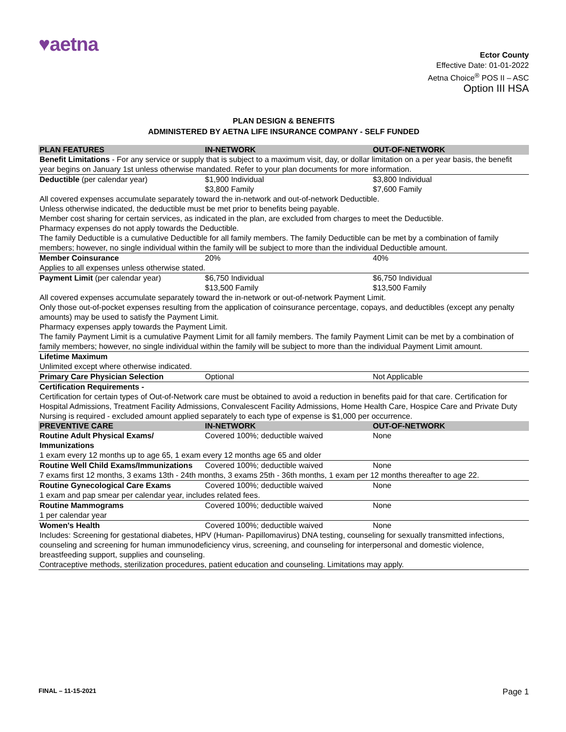♥aetna
Ector County
Effective Date: 01-01-2022
Aetna Choice<sup>®</sup> POS II – ASC
Option III HSA
PLAN DESIGN & BENEFITS
ADMINISTERED BY AETNA LIFE INSURANCE COMPANY - SELF FUNDED
| PLAN FEATURES | IN-NETWORK | OUT-OF-NETWORK |
| --- | --- | --- |
| Benefit Limitations - For any service or supply that is subject to a maximum visit, day, or dollar limitation on a per year basis, the benefit year begins on January 1st unless otherwise mandated. Refer to your plan documents for more information. | | |
| Deductible (per calendar year) | $1,900 Individual $3,800 Family | $3,800 Individual $7,600 Family |
| All covered expenses accumulate separately toward the in-network and out-of-network Deductible. Unless otherwise indicated, the deductible must be met prior to benefits being payable. Member cost sharing for certain services, as indicated in the plan, are excluded from charges to meet the Deductible. Pharmacy expenses do not apply towards the Deductible. The family Deductible is a cumulative Deductible for all family members. The family Deductible can be met by a combination of family members; however, no single individual within the family will be subject to more than the individual Deductible amount. | | |
| Member Coinsurance | 20% | 40% |
| Applies to all expenses unless otherwise stated. | | |
| Payment Limit (per calendar year) | $6,750 Individual $13,500 Family | $6,750 Individual $13,500 Family |
| All covered expenses accumulate separately toward the in-network or out-of-network Payment Limit. Only those out-of-pocket expenses resulting from the application of coinsurance percentage, copays, and deductibles (except any penalty amounts) may be used to satisfy the Payment Limit. Pharmacy expenses apply towards the Payment Limit. The family Payment Limit is a cumulative Payment Limit for all family members. The family Payment Limit can be met by a combination of family members; however, no single individual within the family will be subject to more than the individual Payment Limit amount. | | |
| Lifetime Maximum | | |
| Unlimited except where otherwise indicated. | | |
| Primary Care Physician Selection | Optional | Not Applicable |
| Certification Requirements - | | |
| Certification for certain types of Out-of-Network care must be obtained to avoid a reduction in benefits paid for that care. Certification for Hospital Admissions, Treatment Facility Admissions, Convalescent Facility Admissions, Home Health Care, Hospice Care and Private Duty Nursing is required - excluded amount applied separately to each type of expense is $1,000 per occurrence. | | |
| PREVENTIVE CARE | IN-NETWORK | OUT-OF-NETWORK |
| Routine Adult Physical Exams/ Immunizations | Covered 100%; deductible waived | None |
| 1 exam every 12 months up to age 65, 1 exam every 12 months age 65 and older | | |
| Routine Well Child Exams/Immunizations | Covered 100%; deductible waived | None |
| 7 exams first 12 months, 3 exams 13th - 24th months, 3 exams 25th - 36th months, 1 exam per 12 months thereafter to age 22. | | |
| Routine Gynecological Care Exams | Covered 100%; deductible waived | None |
| 1 exam and pap smear per calendar year, includes related fees. | | |
| Routine Mammograms | Covered 100%; deductible waived | None |
| 1 per calendar year | | |
| Women's Health | Covered 100%; deductible waived | None |
| Includes: Screening for gestational diabetes, HPV (Human- Papillomavirus) DNA testing, counseling for sexually transmitted infections, counseling and screening for human immunodeficiency virus, screening, and counseling for interpersonal and domestic violence, breastfeeding support, supplies and counseling. Contraceptive methods, sterilization procedures, patient education and counseling. Limitations may apply. | | |
FINAL – 11-15-2021 Page 1